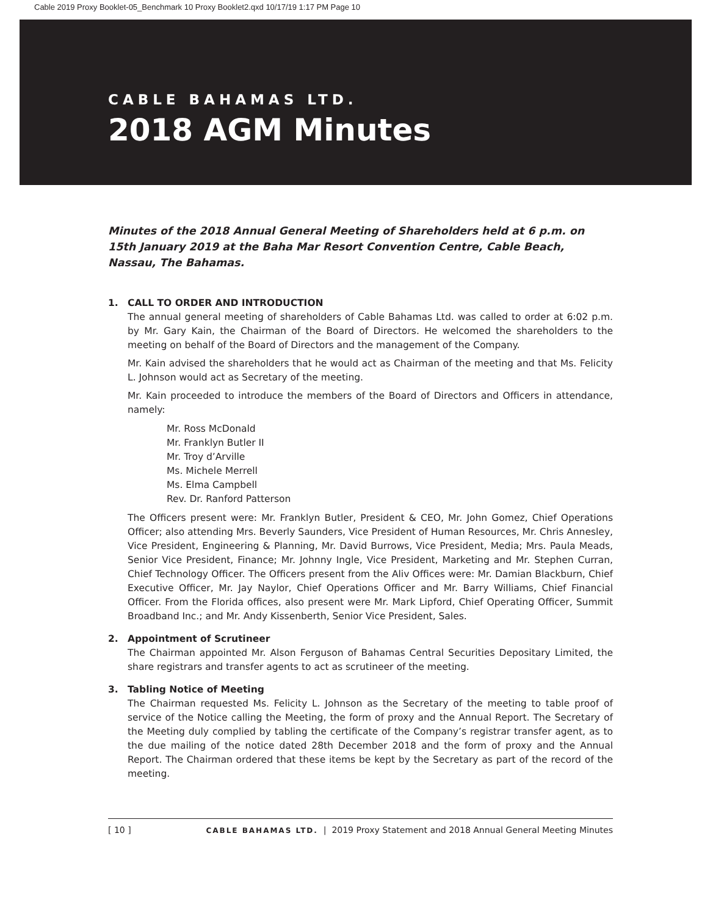Cable 2019 Proxy Booklet-05_Benchmark 10 Proxy Booklet2.qxd 10/17/19 1:17 PM Page 10
CABLE BAHAMAS LTD.
2018 AGM Minutes
Minutes of the 2018 Annual General Meeting of Shareholders held at 6 p.m. on 15th January 2019 at the Baha Mar Resort Convention Centre, Cable Beach, Nassau, The Bahamas.
1. CALL TO ORDER AND INTRODUCTION
The annual general meeting of shareholders of Cable Bahamas Ltd. was called to order at 6:02 p.m. by Mr. Gary Kain, the Chairman of the Board of Directors. He welcomed the shareholders to the meeting on behalf of the Board of Directors and the management of the Company.
Mr. Kain advised the shareholders that he would act as Chairman of the meeting and that Ms. Felicity L. Johnson would act as Secretary of the meeting.
Mr. Kain proceeded to introduce the members of the Board of Directors and Officers in attendance, namely:
Mr. Ross McDonald
Mr. Franklyn Butler II
Mr. Troy d’Arville
Ms. Michele Merrell
Ms. Elma Campbell
Rev. Dr. Ranford Patterson
The Officers present were: Mr. Franklyn Butler, President & CEO, Mr. John Gomez, Chief Operations Officer; also attending Mrs. Beverly Saunders, Vice President of Human Resources, Mr. Chris Annesley, Vice President, Engineering & Planning, Mr. David Burrows, Vice President, Media; Mrs. Paula Meads, Senior Vice President, Finance; Mr. Johnny Ingle, Vice President, Marketing and Mr. Stephen Curran, Chief Technology Officer. The Officers present from the Aliv Offices were: Mr. Damian Blackburn, Chief Executive Officer, Mr. Jay Naylor, Chief Operations Officer and Mr. Barry Williams, Chief Financial Officer. From the Florida offices, also present were Mr. Mark Lipford, Chief Operating Officer, Summit Broadband Inc.; and Mr. Andy Kissenberth, Senior Vice President, Sales.
2. Appointment of Scrutineer
The Chairman appointed Mr. Alson Ferguson of Bahamas Central Securities Depositary Limited, the share registrars and transfer agents to act as scrutineer of the meeting.
3. Tabling Notice of Meeting
The Chairman requested Ms. Felicity L. Johnson as the Secretary of the meeting to table proof of service of the Notice calling the Meeting, the form of proxy and the Annual Report. The Secretary of the Meeting duly complied by tabling the certificate of the Company’s registrar transfer agent, as to the due mailing of the notice dated 28th December 2018 and the form of proxy and the Annual Report. The Chairman ordered that these items be kept by the Secretary as part of the record of the meeting.
[ 10 ] CABLE BAHAMAS LTD. | 2019 Proxy Statement and 2018 Annual General Meeting Minutes